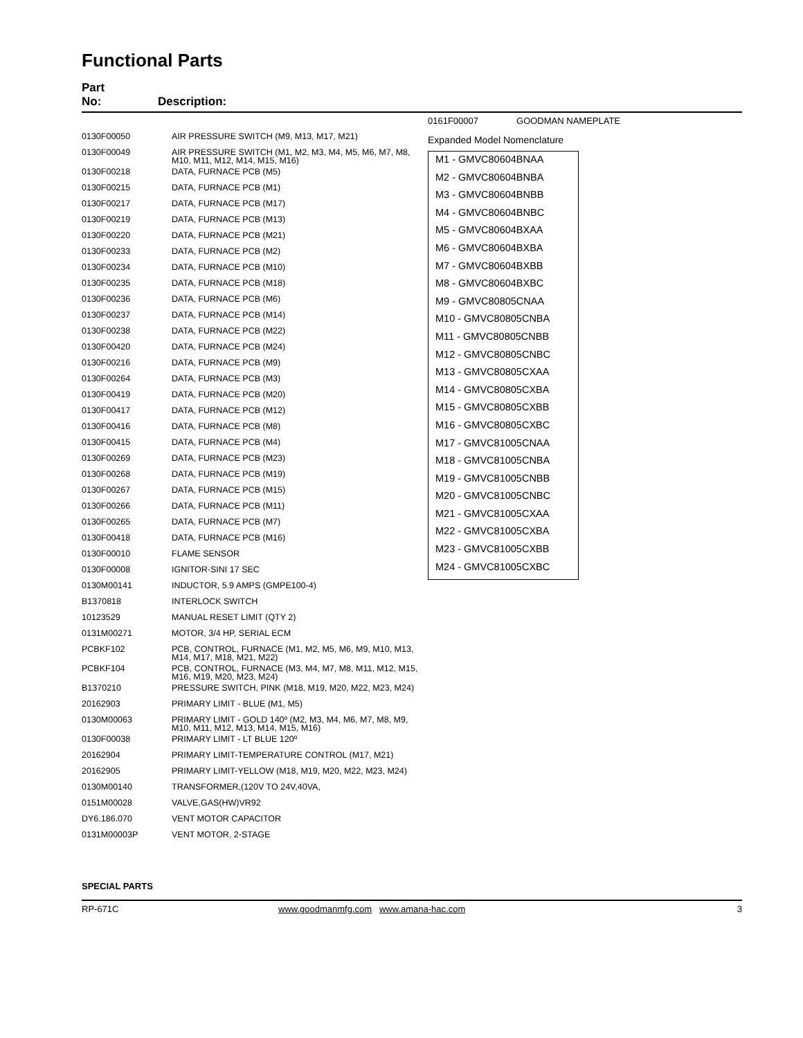Functional Parts
Part
No:
Description:
| 0130F00050 | AIR PRESSURE SWITCH (M9, M13, M17, M21) |
| 0130F00049 | AIR PRESSURE SWITCH (M1, M2, M3, M4, M5, M6, M7, M8, M10, M11, M12, M14, M15, M16) |
| 0130F00218 | DATA, FURNACE PCB (M5) |
| 0130F00215 | DATA, FURNACE PCB (M1) |
| 0130F00217 | DATA, FURNACE PCB (M17) |
| 0130F00219 | DATA, FURNACE PCB (M13) |
| 0130F00220 | DATA, FURNACE PCB (M21) |
| 0130F00233 | DATA, FURNACE PCB (M2) |
| 0130F00234 | DATA, FURNACE PCB (M10) |
| 0130F00235 | DATA, FURNACE PCB (M18) |
| 0130F00236 | DATA, FURNACE PCB (M6) |
| 0130F00237 | DATA, FURNACE PCB (M14) |
| 0130F00238 | DATA, FURNACE PCB (M22) |
| 0130F00420 | DATA, FURNACE PCB (M24) |
| 0130F00216 | DATA, FURNACE PCB (M9) |
| 0130F00264 | DATA, FURNACE PCB (M3) |
| 0130F00419 | DATA, FURNACE PCB (M20) |
| 0130F00417 | DATA, FURNACE PCB (M12) |
| 0130F00416 | DATA, FURNACE PCB (M8) |
| 0130F00415 | DATA, FURNACE PCB (M4) |
| 0130F00269 | DATA, FURNACE PCB (M23) |
| 0130F00268 | DATA, FURNACE PCB (M19) |
| 0130F00267 | DATA, FURNACE PCB (M15) |
| 0130F00266 | DATA, FURNACE PCB (M11) |
| 0130F00265 | DATA, FURNACE PCB (M7) |
| 0130F00418 | DATA, FURNACE PCB (M16) |
| 0130F00010 | FLAME SENSOR |
| 0130F00008 | IGNITOR-SINI 17 SEC |
| 0130M00141 | INDUCTOR, 5.9 AMPS (GMPE100-4) |
| B1370818 | INTERLOCK SWITCH |
| 10123529 | MANUAL RESET LIMIT (QTY 2) |
| 0131M00271 | MOTOR, 3/4 HP, SERIAL ECM |
| PCBKF102 | PCB, CONTROL, FURNACE (M1, M2, M5, M6, M9, M10, M13, M14, M17, M18, M21, M22) |
| PCBKF104 | PCB, CONTROL, FURNACE (M3, M4, M7, M8, M11, M12, M15, M16, M19, M20, M23, M24) |
| B1370210 | PRESSURE SWITCH, PINK (M18, M19, M20, M22, M23, M24) |
| 20162903 | PRIMARY LIMIT - BLUE (M1, M5) |
| 0130M00063 | PRIMARY LIMIT - GOLD 140º (M2, M3, M4, M6, M7, M8, M9, M10, M11, M12, M13, M14, M15, M16) |
| 0130F00038 | PRIMARY LIMIT - LT BLUE 120º |
| 20162904 | PRIMARY LIMIT-TEMPERATURE CONTROL (M17, M21) |
| 20162905 | PRIMARY LIMIT-YELLOW (M18, M19, M20, M22, M23, M24) |
| 0130M00140 | TRANSFORMER,(120V TO 24V,40VA, |
| 0151M00028 | VALVE,GAS(HW)VR92 |
| DY6.186.070 | VENT MOTOR CAPACITOR |
| 0131M00003P | VENT MOTOR, 2-STAGE |
0161F00007 GOODMAN NAMEPLATE
Expanded Model Nomenclature
M1 - GMVC80604BNAA
M2 - GMVC80604BNBA
M3 - GMVC80604BNBB
M4 - GMVC80604BNBC
M5 - GMVC80604BXAA
M6 - GMVC80604BXBA
M7 - GMVC80604BXBB
M8 - GMVC80604BXBC
M9 - GMVC80805CNAA
M10 - GMVC80805CNBA
M11 - GMVC80805CNBB
M12 - GMVC80805CNBC
M13 - GMVC80805CXAA
M14 - GMVC80805CXBA
M15 - GMVC80805CXBB
M16 - GMVC80805CXBC
M17 - GMVC81005CNAA
M18 - GMVC81005CNBA
M19 - GMVC81005CNBB
M20 - GMVC81005CNBC
M21 - GMVC81005CXAA
M22 - GMVC81005CXBA
M23 - GMVC81005CXBB
M24 - GMVC81005CXBC
SPECIAL PARTS
RP-671C www.goodmanmfg.com www.amana-hac.com 3